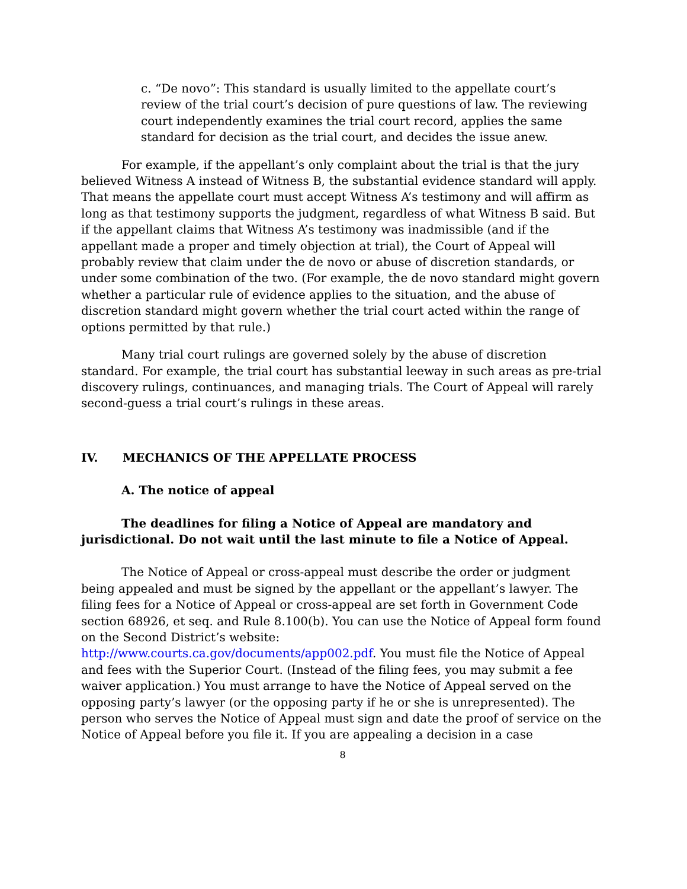c. “De novo”: This standard is usually limited to the appellate court’s review of the trial court’s decision of pure questions of law. The reviewing court independently examines the trial court record, applies the same standard for decision as the trial court, and decides the issue anew.
For example, if the appellant’s only complaint about the trial is that the jury believed Witness A instead of Witness B, the substantial evidence standard will apply. That means the appellate court must accept Witness A’s testimony and will affirm as long as that testimony supports the judgment, regardless of what Witness B said. But if the appellant claims that Witness A’s testimony was inadmissible (and if the appellant made a proper and timely objection at trial), the Court of Appeal will probably review that claim under the de novo or abuse of discretion standards, or under some combination of the two. (For example, the de novo standard might govern whether a particular rule of evidence applies to the situation, and the abuse of discretion standard might govern whether the trial court acted within the range of options permitted by that rule.)
Many trial court rulings are governed solely by the abuse of discretion standard. For example, the trial court has substantial leeway in such areas as pre-trial discovery rulings, continuances, and managing trials. The Court of Appeal will rarely second-guess a trial court’s rulings in these areas.
IV. MECHANICS OF THE APPELLATE PROCESS
A. The notice of appeal
The deadlines for filing a Notice of Appeal are mandatory and jurisdictional. Do not wait until the last minute to file a Notice of Appeal.
The Notice of Appeal or cross-appeal must describe the order or judgment being appealed and must be signed by the appellant or the appellant’s lawyer. The filing fees for a Notice of Appeal or cross-appeal are set forth in Government Code section 68926, et seq. and Rule 8.100(b). You can use the Notice of Appeal form found on the Second District’s website:
http://www.courts.ca.gov/documents/app002.pdf. You must file the Notice of Appeal and fees with the Superior Court. (Instead of the filing fees, you may submit a fee waiver application.) You must arrange to have the Notice of Appeal served on the opposing party’s lawyer (or the opposing party if he or she is unrepresented). The person who serves the Notice of Appeal must sign and date the proof of service on the Notice of Appeal before you file it. If you are appealing a decision in a case
8